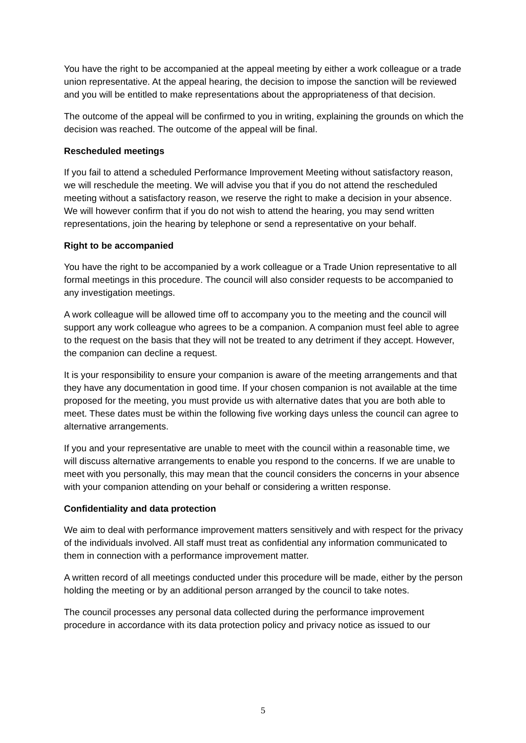You have the right to be accompanied at the appeal meeting by either a work colleague or a trade union representative. At the appeal hearing, the decision to impose the sanction will be reviewed and you will be entitled to make representations about the appropriateness of that decision.
The outcome of the appeal will be confirmed to you in writing, explaining the grounds on which the decision was reached. The outcome of the appeal will be final.
Rescheduled meetings
If you fail to attend a scheduled Performance Improvement Meeting without satisfactory reason, we will reschedule the meeting. We will advise you that if you do not attend the rescheduled meeting without a satisfactory reason, we reserve the right to make a decision in your absence. We will however confirm that if you do not wish to attend the hearing, you may send written representations, join the hearing by telephone or send a representative on your behalf.
Right to be accompanied
You have the right to be accompanied by a work colleague or a Trade Union representative to all formal meetings in this procedure. The council will also consider requests to be accompanied to any investigation meetings.
A work colleague will be allowed time off to accompany you to the meeting and the council will support any work colleague who agrees to be a companion. A companion must feel able to agree to the request on the basis that they will not be treated to any detriment if they accept. However, the companion can decline a request.
It is your responsibility to ensure your companion is aware of the meeting arrangements and that they have any documentation in good time. If your chosen companion is not available at the time proposed for the meeting, you must provide us with alternative dates that you are both able to meet. These dates must be within the following five working days unless the council can agree to alternative arrangements.
If you and your representative are unable to meet with the council within a reasonable time, we will discuss alternative arrangements to enable you respond to the concerns. If we are unable to meet with you personally, this may mean that the council considers the concerns in your absence with your companion attending on your behalf or considering a written response.
Confidentiality and data protection
We aim to deal with performance improvement matters sensitively and with respect for the privacy of the individuals involved. All staff must treat as confidential any information communicated to them in connection with a performance improvement matter.
A written record of all meetings conducted under this procedure will be made, either by the person holding the meeting or by an additional person arranged by the council to take notes.
The council processes any personal data collected during the performance improvement procedure in accordance with its data protection policy and privacy notice as issued to our
5